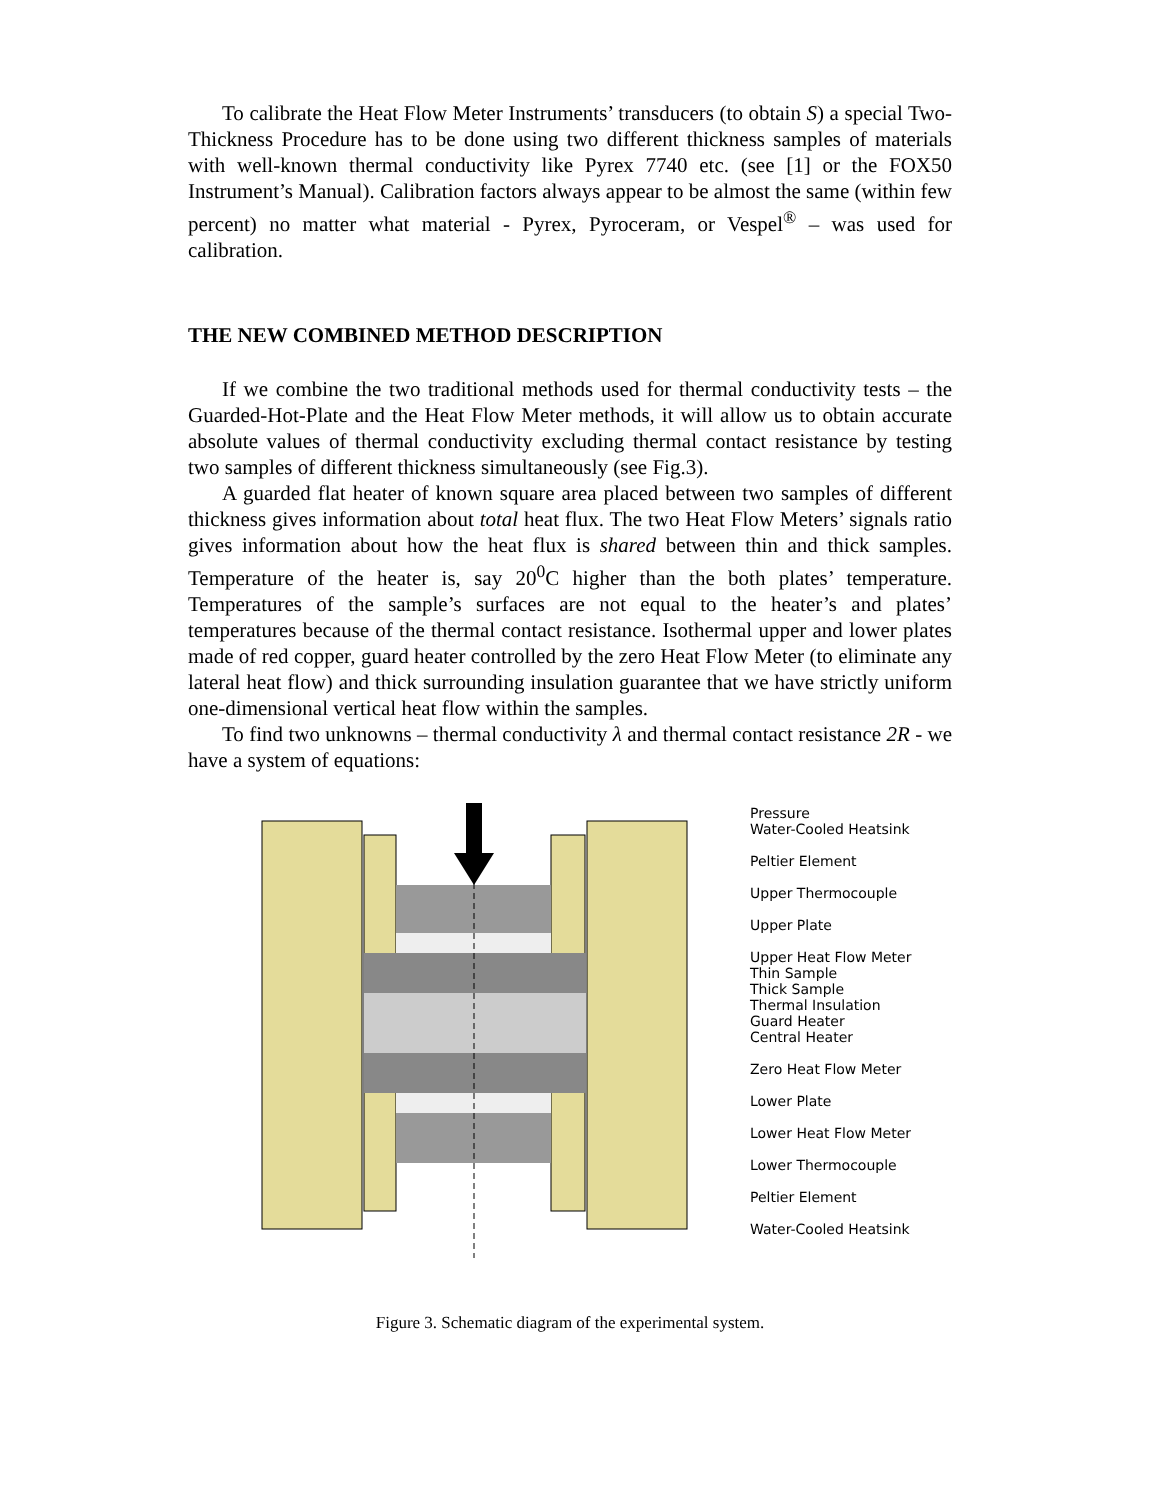To calibrate the Heat Flow Meter Instruments’ transducers (to obtain S) a special Two-Thickness Procedure has to be done using two different thickness samples of materials with well-known thermal conductivity like Pyrex 7740 etc. (see [1] or the FOX50 Instrument’s Manual). Calibration factors always appear to be almost the same (within few percent) no matter what material - Pyrex, Pyroceram, or Vespel<sup>®</sup> – was used for calibration.
THE NEW COMBINED METHOD DESCRIPTION
If we combine the two traditional methods used for thermal conductivity tests – the Guarded-Hot-Plate and the Heat Flow Meter methods, it will allow us to obtain accurate absolute values of thermal conductivity excluding thermal contact resistance by testing two samples of different thickness simultaneously (see Fig.3).
A guarded flat heater of known square area placed between two samples of different thickness gives information about total heat flux. The two Heat Flow Meters’ signals ratio gives information about how the heat flux is shared between thin and thick samples. Temperature of the heater is, say 20<sup>0</sup>C higher than the both plates’ temperature. Temperatures of the sample’s surfaces are not equal to the heater’s and plates’ temperatures because of the thermal contact resistance. Isothermal upper and lower plates made of red copper, guard heater controlled by the zero Heat Flow Meter (to eliminate any lateral heat flow) and thick surrounding insulation guarantee that we have strictly uniform one-dimensional vertical heat flow within the samples.
To find two unknowns – thermal conductivity λ and thermal contact resistance 2R - we have a system of equations:
Pressure
Water-Cooled Heatsink
Peltier Element
Upper Thermocouple
Upper Plate
Upper Heat Flow Meter
Thin Sample
Thick Sample
Thermal Insulation
Guard Heater
Central Heater
Zero Heat Flow Meter
Lower Plate
Lower Heat Flow Meter
Lower Thermocouple
Peltier Element
Water-Cooled Heatsink
Figure 3. Schematic diagram of the experimental system.